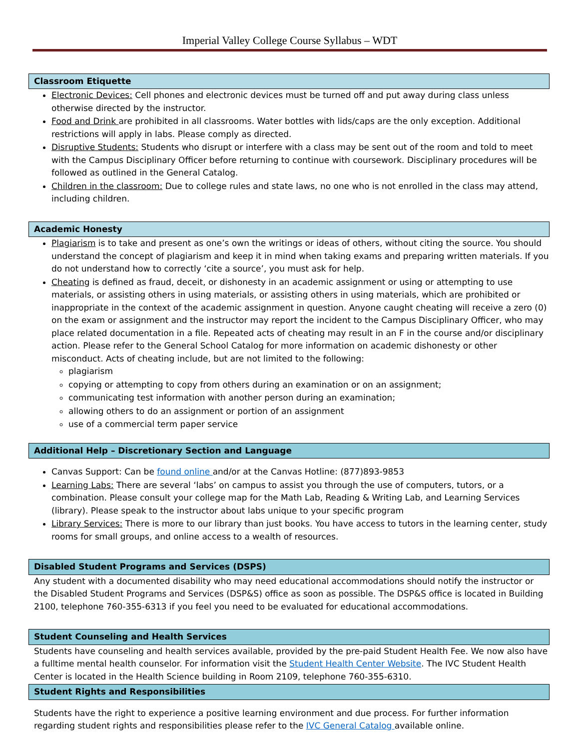Imperial Valley College Course Syllabus – WDT
Classroom Etiquette
Electronic Devices: Cell phones and electronic devices must be turned off and put away during class unless otherwise directed by the instructor.
Food and Drink are prohibited in all classrooms. Water bottles with lids/caps are the only exception. Additional restrictions will apply in labs. Please comply as directed.
Disruptive Students: Students who disrupt or interfere with a class may be sent out of the room and told to meet with the Campus Disciplinary Officer before returning to continue with coursework. Disciplinary procedures will be followed as outlined in the General Catalog.
Children in the classroom: Due to college rules and state laws, no one who is not enrolled in the class may attend, including children.
Academic Honesty
Plagiarism is to take and present as one’s own the writings or ideas of others, without citing the source. You should understand the concept of plagiarism and keep it in mind when taking exams and preparing written materials. If you do not understand how to correctly ‘cite a source’, you must ask for help.
Cheating is defined as fraud, deceit, or dishonesty in an academic assignment or using or attempting to use materials, or assisting others in using materials, or assisting others in using materials, which are prohibited or inappropriate in the context of the academic assignment in question. Anyone caught cheating will receive a zero (0) on the exam or assignment and the instructor may report the incident to the Campus Disciplinary Officer, who may place related documentation in a file. Repeated acts of cheating may result in an F in the course and/or disciplinary action. Please refer to the General School Catalog for more information on academic dishonesty or other misconduct. Acts of cheating include, but are not limited to the following:
plagiarism
copying or attempting to copy from others during an examination or on an assignment;
communicating test information with another person during an examination;
allowing others to do an assignment or portion of an assignment
use of a commercial term paper service
Additional Help – Discretionary Section and Language
Canvas Support: Can be found online and/or at the Canvas Hotline: (877)893-9853
Learning Labs: There are several ‘labs’ on campus to assist you through the use of computers, tutors, or a combination. Please consult your college map for the Math Lab, Reading & Writing Lab, and Learning Services (library). Please speak to the instructor about labs unique to your specific program
Library Services: There is more to our library than just books. You have access to tutors in the learning center, study rooms for small groups, and online access to a wealth of resources.
Disabled Student Programs and Services (DSPS)
Any student with a documented disability who may need educational accommodations should notify the instructor or the Disabled Student Programs and Services (DSP&S) office as soon as possible. The DSP&S office is located in Building 2100, telephone 760-355-6313 if you feel you need to be evaluated for educational accommodations.
Student Counseling and Health Services
Students have counseling and health services available, provided by the pre-paid Student Health Fee. We now also have a fulltime mental health counselor. For information visit the Student Health Center Website. The IVC Student Health Center is located in the Health Science building in Room 2109, telephone 760-355-6310.
Student Rights and Responsibilities
Students have the right to experience a positive learning environment and due process. For further information regarding student rights and responsibilities please refer to the IVC General Catalog available online.